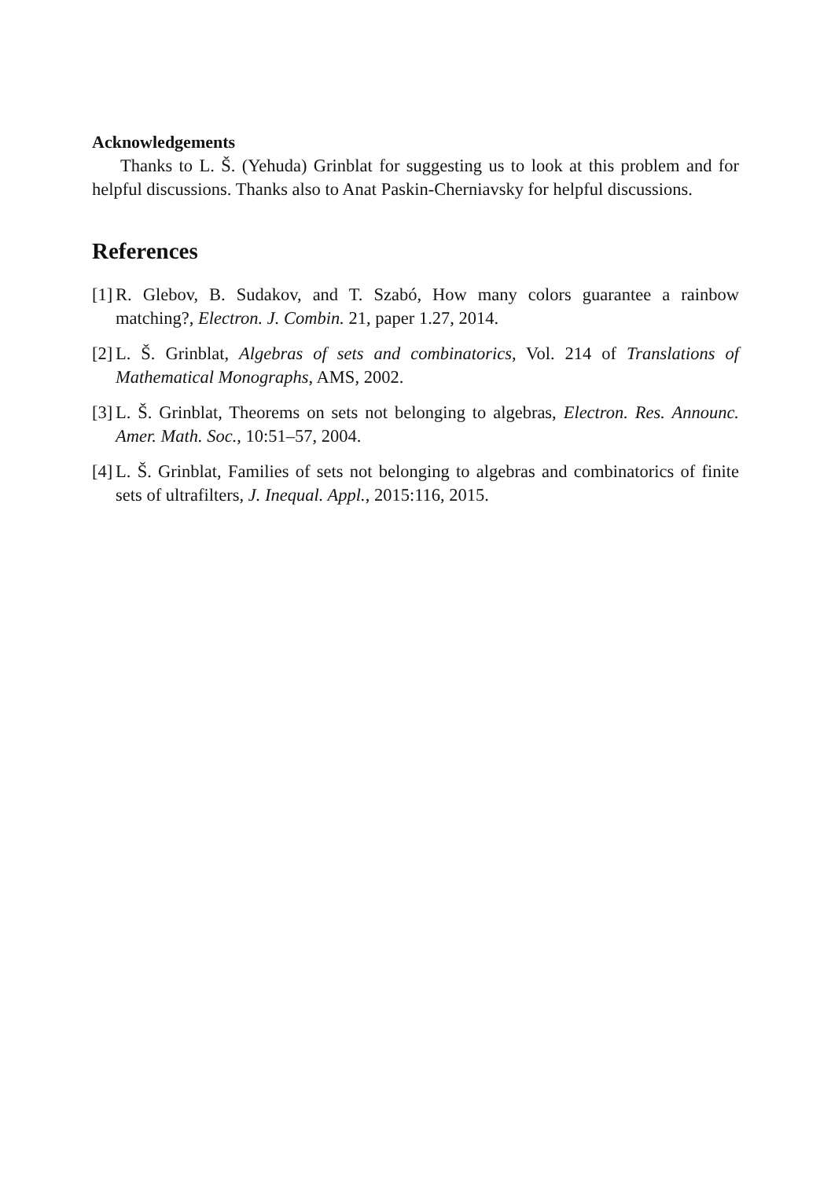Acknowledgements
Thanks to L. Š. (Yehuda) Grinblat for suggesting us to look at this problem and for helpful discussions. Thanks also to Anat Paskin-Cherniavsky for helpful discussions.
References
[1] R. Glebov, B. Sudakov, and T. Szabó, How many colors guarantee a rainbow matching?, Electron. J. Combin. 21, paper 1.27, 2014.
[2] L. Š. Grinblat, Algebras of sets and combinatorics, Vol. 214 of Translations of Mathematical Monographs, AMS, 2002.
[3] L. Š. Grinblat, Theorems on sets not belonging to algebras, Electron. Res. Announc. Amer. Math. Soc., 10:51–57, 2004.
[4] L. Š. Grinblat, Families of sets not belonging to algebras and combinatorics of finite sets of ultrafilters, J. Inequal. Appl., 2015:116, 2015.